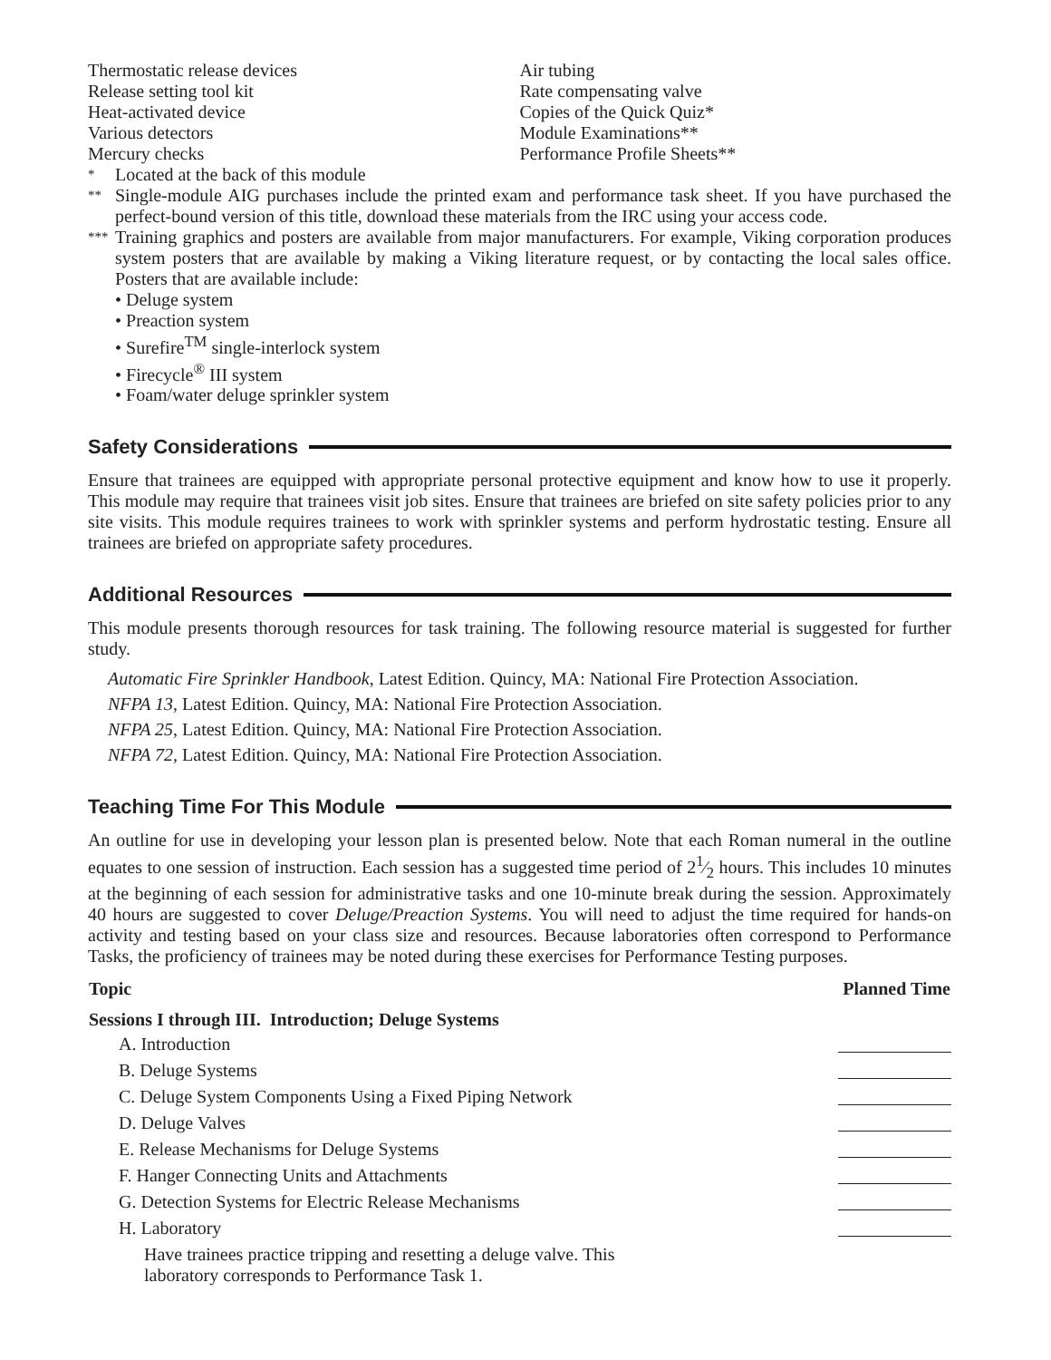Thermostatic release devices
Release setting tool kit
Heat-activated device
Various detectors
Mercury checks
Air tubing
Rate compensating valve
Copies of the Quick Quiz*
Module Examinations**
Performance Profile Sheets**
* Located at the back of this module
**
Single-module AIG purchases include the printed exam and performance task sheet. If you have purchased the perfect-bound version of this title, download these materials from the IRC using your access code.
***
Training graphics and posters are available from major manufacturers. For example, Viking corporation produces system posters that are available by making a Viking literature request, or by contacting the local sales office. Posters that are available include:
• Deluge system
• Preaction system
• Surefire<sup>TM</sup> single-interlock system
• Firecycle<sup>®</sup> III system
• Foam/water deluge sprinkler system
Safety Considerations
Ensure that trainees are equipped with appropriate personal protective equipment and know how to use it properly. This module may require that trainees visit job sites. Ensure that trainees are briefed on site safety policies prior to any site visits. This module requires trainees to work with sprinkler systems and perform hydrostatic testing. Ensure all trainees are briefed on appropriate safety procedures.
Additional Resources
This module presents thorough resources for task training. The following resource material is suggested for further study.
Automatic Fire Sprinkler Handbook, Latest Edition. Quincy, MA: National Fire Protection Association.
NFPA 13, Latest Edition. Quincy, MA: National Fire Protection Association.
NFPA 25, Latest Edition. Quincy, MA: National Fire Protection Association.
NFPA 72, Latest Edition. Quincy, MA: National Fire Protection Association.
Teaching Time For This Module
An outline for use in developing your lesson plan is presented below. Note that each Roman numeral in the outline equates to one session of instruction. Each session has a suggested time period of 21⁄2 hours. This includes 10 minutes at the beginning of each session for administrative tasks and one 10-minute break during the session. Approximately 40 hours are suggested to cover Deluge/Preaction Systems. You will need to adjust the time required for hands-on activity and testing based on your class size and resources. Because laboratories often correspond to Performance Tasks, the proficiency of trainees may be noted during these exercises for Performance Testing purposes.
| Topic | Planned Time |
| --- | --- |
| Sessions I through III. Introduction; Deluge Systems | |
| A. Introduction | |
| B. Deluge Systems | |
| C. Deluge System Components Using a Fixed Piping Network | |
| D. Deluge Valves | |
| E. Release Mechanisms for Deluge Systems | |
| F. Hanger Connecting Units and Attachments | |
| G. Detection Systems for Electric Release Mechanisms | |
| H. Laboratory | |
| Have trainees practice tripping and resetting a deluge valve. This laboratory corresponds to Performance Task 1. | |